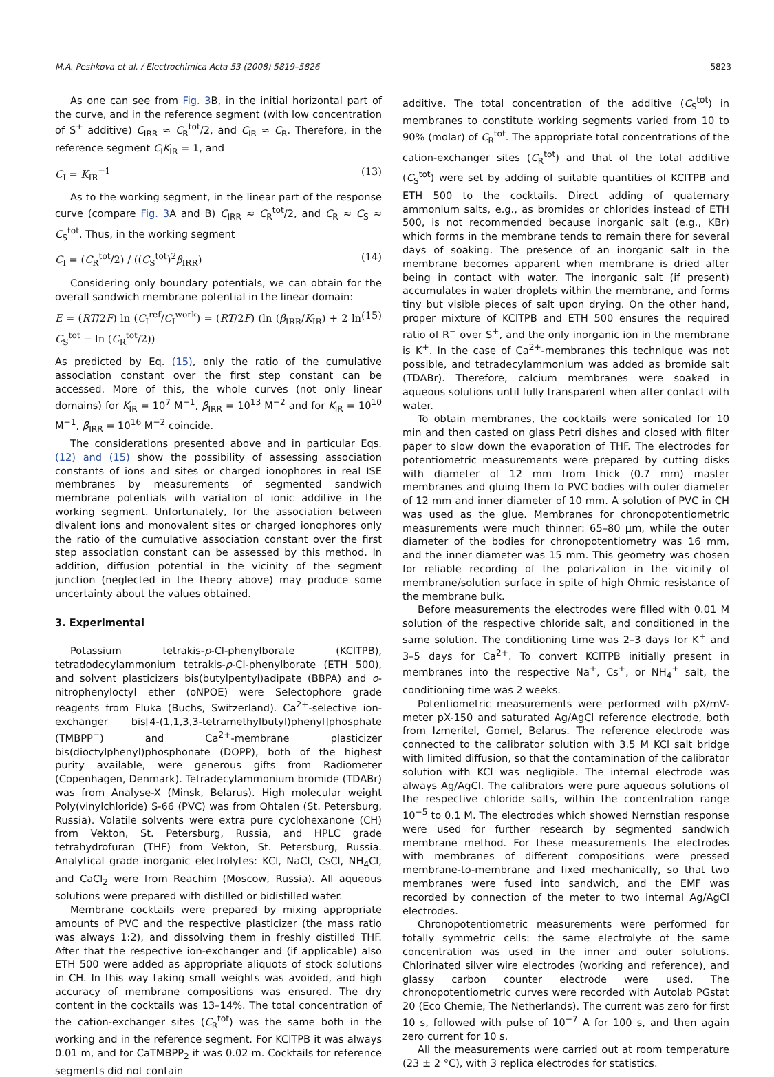M.A. Peshkova et al. / Electrochimica Acta 53 (2008) 5819–5826 5823
As one can see from Fig. 3 B, in the initial horizontal part of the curve, and in the reference segment (with low concentration of S<sup>+</sup> additive) C<sub>IRR</sub> ≈ C<sub>R</sub><sup>tot</sup>/2, and C<sub>IR</sub> ≈ C<sub>R</sub>. Therefore, in the reference segment C<sub>I</sub>K<sub>IR</sub> = 1, and
C<sub>I</sub> = K<sub>IR</sub><sup>−1</sup> (13)
As to the working segment, in the linear part of the response curve (compare Fig. 3 A and B) C<sub>IRR</sub> ≈ C<sub>R</sub><sup>tot</sup>/2, and C<sub>R</sub> ≈ C<sub>S</sub> ≈ C<sub>S</sub><sup>tot</sup>. Thus, in the working segment
C<sub>I</sub> = (C<sub>R</sub><sup>tot</sup>/2) / ((C<sub>S</sub><sup>tot</sup>)<sup>2</sup>β<sub>IRR</sub>) (14)
Considering only boundary potentials, we can obtain for the overall sandwich membrane potential in the linear domain:
E = (RT/2F) ln (C<sub>I</sub><sup>ref</sup>/C<sub>I</sub><sup>work</sup>) = (RT/2F) (ln (β<sub>IRR</sub>/K<sub>IR</sub>) + 2 ln C<sub>S</sub><sup>tot</sup> − ln (C<sub>R</sub><sup>tot</sup>/2)) (15)
As predicted by Eq. (15), only the ratio of the cumulative association constant over the first step constant can be accessed. More of this, the whole curves (not only linear domains) for K<sub>IR</sub> = 10<sup>7</sup> M<sup>−1</sup>, β<sub>IRR</sub> = 10<sup>13</sup> M<sup>−2</sup> and for K<sub>IR</sub> = 10<sup>10</sup> M<sup>−1</sup>, β<sub>IRR</sub> = 10<sup>16</sup> M<sup>−2</sup> coincide.
The considerations presented above and in particular Eqs. (12) and (15) show the possibility of assessing association constants of ions and sites or charged ionophores in real ISE membranes by measurements of segmented sandwich membrane potentials with variation of ionic additive in the working segment. Unfortunately, for the association between divalent ions and monovalent sites or charged ionophores only the ratio of the cumulative association constant over the first step association constant can be assessed by this method. In addition, diffusion potential in the vicinity of the segment junction (neglected in the theory above) may produce some uncertainty about the values obtained.
3. Experimental
Potassium tetrakis-p-Cl-phenylborate (KClTPB), tetradodecylammonium tetrakis-p-Cl-phenylborate (ETH 500), and solvent plasticizers bis(butylpentyl)adipate (BBPA) and o-nitrophenyloctyl ether (oNPOE) were Selectophore grade reagents from Fluka (Buchs, Switzerland). Ca<sup>2+</sup>-selective ion-exchanger bis[4-(1,1,3,3-tetramethylbutyl)phenyl]phosphate (TMBPP<sup>−</sup>) and Ca<sup>2+</sup>-membrane plasticizer bis(dioctylphenyl)phosphonate (DOPP), both of the highest purity available, were generous gifts from Radiometer (Copenhagen, Denmark). Tetradecylammonium bromide (TDABr) was from Analyse-X (Minsk, Belarus). High molecular weight Poly(vinylchloride) S-66 (PVC) was from Ohtalen (St. Petersburg, Russia). Volatile solvents were extra pure cyclohexanone (CH) from Vekton, St. Petersburg, Russia, and HPLC grade tetrahydrofuran (THF) from Vekton, St. Petersburg, Russia. Analytical grade inorganic electrolytes: KCl, NaCl, CsCl, NH<sub>4</sub>Cl, and CaCl<sub>2</sub> were from Reachim (Moscow, Russia). All aqueous solutions were prepared with distilled or bidistilled water.
Membrane cocktails were prepared by mixing appropriate amounts of PVC and the respective plasticizer (the mass ratio was always 1:2), and dissolving them in freshly distilled THF. After that the respective ion-exchanger and (if applicable) also ETH 500 were added as appropriate aliquots of stock solutions in CH. In this way taking small weights was avoided, and high accuracy of membrane compositions was ensured. The dry content in the cocktails was 13–14%. The total concentration of the cation-exchanger sites (C<sub>R</sub><sup>tot</sup>) was the same both in the working and in the reference segment. For KClTPB it was always 0.01 m, and for CaTMBPP<sub>2</sub> it was 0.02 m. Cocktails for reference segments did not contain
additive. The total concentration of the additive (C<sub>S</sub><sup>tot</sup>) in membranes to constitute working segments varied from 10 to 90% (molar) of C<sub>R</sub><sup>tot</sup>. The appropriate total concentrations of the cation-exchanger sites (C<sub>R</sub><sup>tot</sup>) and that of the total additive (C<sub>S</sub><sup>tot</sup>) were set by adding of suitable quantities of KClTPB and ETH 500 to the cocktails. Direct adding of quaternary ammonium salts, e.g., as bromides or chlorides instead of ETH 500, is not recommended because inorganic salt (e.g., KBr) which forms in the membrane tends to remain there for several days of soaking. The presence of an inorganic salt in the membrane becomes apparent when membrane is dried after being in contact with water. The inorganic salt (if present) accumulates in water droplets within the membrane, and forms tiny but visible pieces of salt upon drying. On the other hand, proper mixture of KClTPB and ETH 500 ensures the required ratio of R<sup>−</sup> over S<sup>+</sup>, and the only inorganic ion in the membrane is K<sup>+</sup>. In the case of Ca<sup>2+</sup>-membranes this technique was not possible, and tetradecylammonium was added as bromide salt (TDABr). Therefore, calcium membranes were soaked in aqueous solutions until fully transparent when after contact with water.
To obtain membranes, the cocktails were sonicated for 10 min and then casted on glass Petri dishes and closed with filter paper to slow down the evaporation of THF. The electrodes for potentiometric measurements were prepared by cutting disks with diameter of 12 mm from thick (0.7 mm) master membranes and gluing them to PVC bodies with outer diameter of 12 mm and inner diameter of 10 mm. A solution of PVC in CH was used as the glue. Membranes for chronopotentiometric measurements were much thinner: 65–80 μm, while the outer diameter of the bodies for chronopotentiometry was 16 mm, and the inner diameter was 15 mm. This geometry was chosen for reliable recording of the polarization in the vicinity of membrane/solution surface in spite of high Ohmic resistance of the membrane bulk.
Before measurements the electrodes were filled with 0.01 M solution of the respective chloride salt, and conditioned in the same solution. The conditioning time was 2–3 days for K<sup>+</sup> and 3–5 days for Ca<sup>2+</sup>. To convert KClTPB initially present in membranes into the respective Na<sup>+</sup>, Cs<sup>+</sup>, or NH<sub>4</sub><sup>+</sup> salt, the conditioning time was 2 weeks.
Potentiometric measurements were performed with pX/mV-meter pX-150 and saturated Ag/AgCl reference electrode, both from Izmeritel, Gomel, Belarus. The reference electrode was connected to the calibrator solution with 3.5 M KCl salt bridge with limited diffusion, so that the contamination of the calibrator solution with KCl was negligible. The internal electrode was always Ag/AgCl. The calibrators were pure aqueous solutions of the respective chloride salts, within the concentration range 10<sup>−5</sup> to 0.1 M. The electrodes which showed Nernstian response were used for further research by segmented sandwich membrane method. For these measurements the electrodes with membranes of different compositions were pressed membrane-to-membrane and fixed mechanically, so that two membranes were fused into sandwich, and the EMF was recorded by connection of the meter to two internal Ag/AgCl electrodes.
Chronopotentiometric measurements were performed for totally symmetric cells: the same electrolyte of the same concentration was used in the inner and outer solutions. Chlorinated silver wire electrodes (working and reference), and glassy carbon counter electrode were used. The chronopotentiometric curves were recorded with Autolab PGstat 20 (Eco Chemie, The Netherlands). The current was zero for first 10 s, followed with pulse of 10<sup>−7</sup> A for 100 s, and then again zero current for 10 s.
All the measurements were carried out at room temperature (23 ± 2 °C), with 3 replica electrodes for statistics.